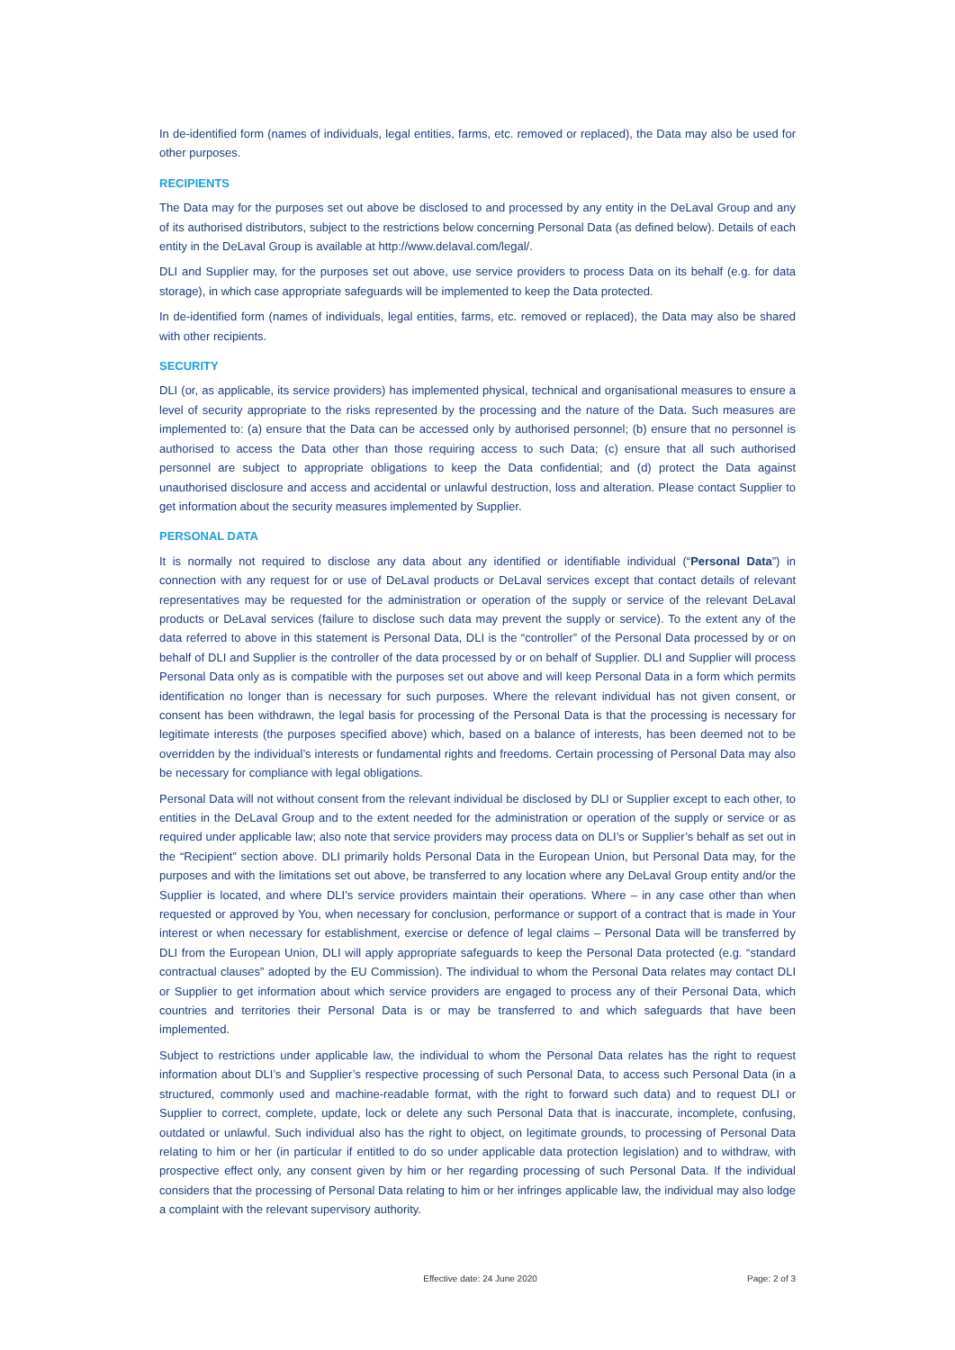In de-identified form (names of individuals, legal entities, farms, etc. removed or replaced), the Data may also be used for other purposes.
RECIPIENTS
The Data may for the purposes set out above be disclosed to and processed by any entity in the DeLaval Group and any of its authorised distributors, subject to the restrictions below concerning Personal Data (as defined below). Details of each entity in the DeLaval Group is available at http://www.delaval.com/legal/.
DLI and Supplier may, for the purposes set out above, use service providers to process Data on its behalf (e.g. for data storage), in which case appropriate safeguards will be implemented to keep the Data protected.
In de-identified form (names of individuals, legal entities, farms, etc. removed or replaced), the Data may also be shared with other recipients.
SECURITY
DLI (or, as applicable, its service providers) has implemented physical, technical and organisational measures to ensure a level of security appropriate to the risks represented by the processing and the nature of the Data. Such measures are implemented to: (a) ensure that the Data can be accessed only by authorised personnel; (b) ensure that no personnel is authorised to access the Data other than those requiring access to such Data; (c) ensure that all such authorised personnel are subject to appropriate obligations to keep the Data confidential; and (d) protect the Data against unauthorised disclosure and access and accidental or unlawful destruction, loss and alteration. Please contact Supplier to get information about the security measures implemented by Supplier.
PERSONAL DATA
It is normally not required to disclose any data about any identified or identifiable individual (“Personal Data”) in connection with any request for or use of DeLaval products or DeLaval services except that contact details of relevant representatives may be requested for the administration or operation of the supply or service of the relevant DeLaval products or DeLaval services (failure to disclose such data may prevent the supply or service). To the extent any of the data referred to above in this statement is Personal Data, DLI is the “controller” of the Personal Data processed by or on behalf of DLI and Supplier is the controller of the data processed by or on behalf of Supplier. DLI and Supplier will process Personal Data only as is compatible with the purposes set out above and will keep Personal Data in a form which permits identification no longer than is necessary for such purposes. Where the relevant individual has not given consent, or consent has been withdrawn, the legal basis for processing of the Personal Data is that the processing is necessary for legitimate interests (the purposes specified above) which, based on a balance of interests, has been deemed not to be overridden by the individual’s interests or fundamental rights and freedoms. Certain processing of Personal Data may also be necessary for compliance with legal obligations.
Personal Data will not without consent from the relevant individual be disclosed by DLI or Supplier except to each other, to entities in the DeLaval Group and to the extent needed for the administration or operation of the supply or service or as required under applicable law; also note that service providers may process data on DLI’s or Supplier’s behalf as set out in the “Recipient” section above. DLI primarily holds Personal Data in the European Union, but Personal Data may, for the purposes and with the limitations set out above, be transferred to any location where any DeLaval Group entity and/or the Supplier is located, and where DLI’s service providers maintain their operations. Where – in any case other than when requested or approved by You, when necessary for conclusion, performance or support of a contract that is made in Your interest or when necessary for establishment, exercise or defence of legal claims – Personal Data will be transferred by DLI from the European Union, DLI will apply appropriate safeguards to keep the Personal Data protected (e.g. “standard contractual clauses” adopted by the EU Commission). The individual to whom the Personal Data relates may contact DLI or Supplier to get information about which service providers are engaged to process any of their Personal Data, which countries and territories their Personal Data is or may be transferred to and which safeguards that have been implemented.
Subject to restrictions under applicable law, the individual to whom the Personal Data relates has the right to request information about DLI’s and Supplier’s respective processing of such Personal Data, to access such Personal Data (in a structured, commonly used and machine-readable format, with the right to forward such data) and to request DLI or Supplier to correct, complete, update, lock or delete any such Personal Data that is inaccurate, incomplete, confusing, outdated or unlawful. Such individual also has the right to object, on legitimate grounds, to processing of Personal Data relating to him or her (in particular if entitled to do so under applicable data protection legislation) and to withdraw, with prospective effect only, any consent given by him or her regarding processing of such Personal Data. If the individual considers that the processing of Personal Data relating to him or her infringes applicable law, the individual may also lodge a complaint with the relevant supervisory authority.
Effective date: 24 June 2020 Page: 2 of 3